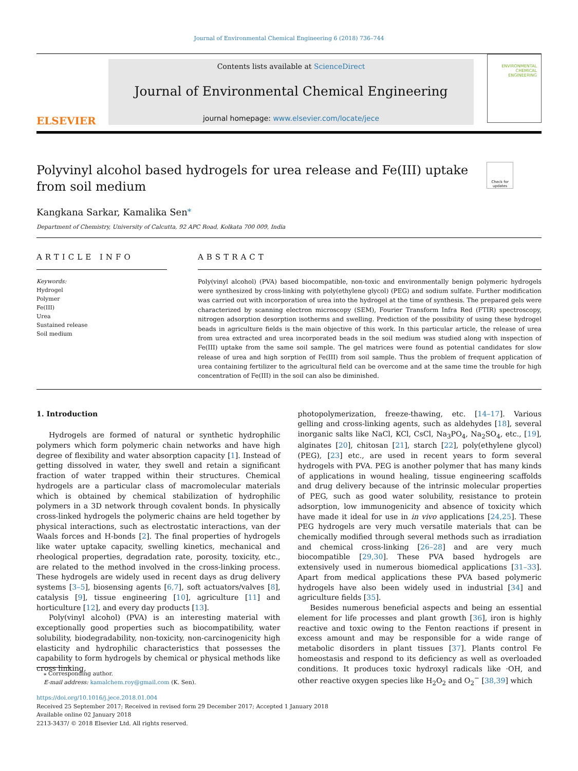Journal of Environmental Chemical Engineering 6 (2018) 736–744
ELSEVIER
Contents lists available at ScienceDirect
Journal of Environmental Chemical Engineering
journal homepage: www.elsevier.com/locate/jece
ENVIRONMENTAL
CHEMICAL
ENGINEERING
Polyvinyl alcohol based hydrogels for urea release and Fe(III) uptake from soil medium
Check for updates
Kangkana Sarkar, Kamalika Sen<sup>⁎</sup>
Department of Chemistry, University of Calcutta, 92 APC Road, Kolkata 700 009, India
ARTICLE INFO
Keywords:
Hydrogel
Polymer
Fe(III)
Urea
Sustained release
Soil medium
ABSTRACT
Poly(vinyl alcohol) (PVA) based biocompatible, non-toxic and environmentally benign polymeric hydrogels were synthesized by cross-linking with poly(ethylene glycol) (PEG) and sodium sulfate. Further modification was carried out with incorporation of urea into the hydrogel at the time of synthesis. The prepared gels were characterized by scanning electron microscopy (SEM), Fourier Transform Infra Red (FTIR) spectroscopy, nitrogen adsorption desorption isotherms and swelling. Prediction of the possibility of using these hydrogel beads in agriculture fields is the main objective of this work. In this particular article, the release of urea from urea extracted and urea incorporated beads in the soil medium was studied along with inspection of Fe(III) uptake from the same soil sample. The gel matrices were found as potential candidates for slow release of urea and high sorption of Fe(III) from soil sample. Thus the problem of frequent application of urea containing fertilizer to the agricultural field can be overcome and at the same time the trouble for high concentration of Fe(III) in the soil can also be diminished.
1. Introduction
Hydrogels are formed of natural or synthetic hydrophilic polymers which form polymeric chain networks and have high degree of flexibility and water absorption capacity [1]. Instead of getting dissolved in water, they swell and retain a significant fraction of water trapped within their structures. Chemical hydrogels are a particular class of macromolecular materials which is obtained by chemical stabilization of hydrophilic polymers in a 3D network through covalent bonds. In physically cross-linked hydrogels the polymeric chains are held together by physical interactions, such as electrostatic interactions, van der Waals forces and H-bonds [2]. The final properties of hydrogels like water uptake capacity, swelling kinetics, mechanical and rheological properties, degradation rate, porosity, toxicity, etc., are related to the method involved in the cross-linking process. These hydrogels are widely used in recent days as drug delivery systems [3–5], biosensing agents [6,7], soft actuators/valves [8], catalysis [9], tissue engineering [10], agriculture [11] and horticulture [12], and every day products [13].
Poly(vinyl alcohol) (PVA) is an interesting material with exceptionally good properties such as biocompatibility, water solubility, biodegradability, non-toxicity, non-carcinogenicity high elasticity and hydrophilic characteristics that possesses the capability to form hydrogels by chemical or physical methods like cross linking,
photopolymerization, freeze-thawing, etc. [14–17]. Various gelling and cross-linking agents, such as aldehydes [18], several inorganic salts like NaCl, KCl, CsCl, Na<sub>3</sub>PO<sub>4</sub>, Na<sub>2</sub>SO<sub>4</sub>, etc., [19], alginates [20], chitosan [21], starch [22], poly(ethylene glycol) (PEG), [23] etc., are used in recent years to form several hydrogels with PVA. PEG is another polymer that has many kinds of applications in wound healing, tissue engineering scaffolds and drug delivery because of the intrinsic molecular properties of PEG, such as good water solubility, resistance to protein adsorption, low immunogenicity and absence of toxicity which have made it ideal for use in in vivo applications [24,25]. These PEG hydrogels are very much versatile materials that can be chemically modified through several methods such as irradiation and chemical cross-linking [26–28] and are very much biocompatible [29,30]. These PVA based hydrogels are extensively used in numerous biomedical applications [31–33]. Apart from medical applications these PVA based polymeric hydrogels have also been widely used in industrial [34] and agriculture fields [35].
Besides numerous beneficial aspects and being an essential element for life processes and plant growth [36], iron is highly reactive and toxic owing to the Fenton reactions if present in excess amount and may be responsible for a wide range of metabolic disorders in plant tissues [37]. Plants control Fe homeostasis and respond to its deficiency as well as overloaded conditions. It produces toxic hydroxyl radicals like ·OH, and other reactive oxygen species like H<sub>2</sub>O<sub>2</sub> and O<sub>2</sub><sup>−</sup> [38,39] which
⁎ Corresponding author.
E-mail address: kamalchem.roy@gmail.com (K. Sen).
https://doi.org/10.1016/j.jece.2018.01.004
Received 25 September 2017; Received in revised form 29 December 2017; Accepted 1 January 2018
Available online 02 January 2018
2213-3437/ © 2018 Elsevier Ltd. All rights reserved.